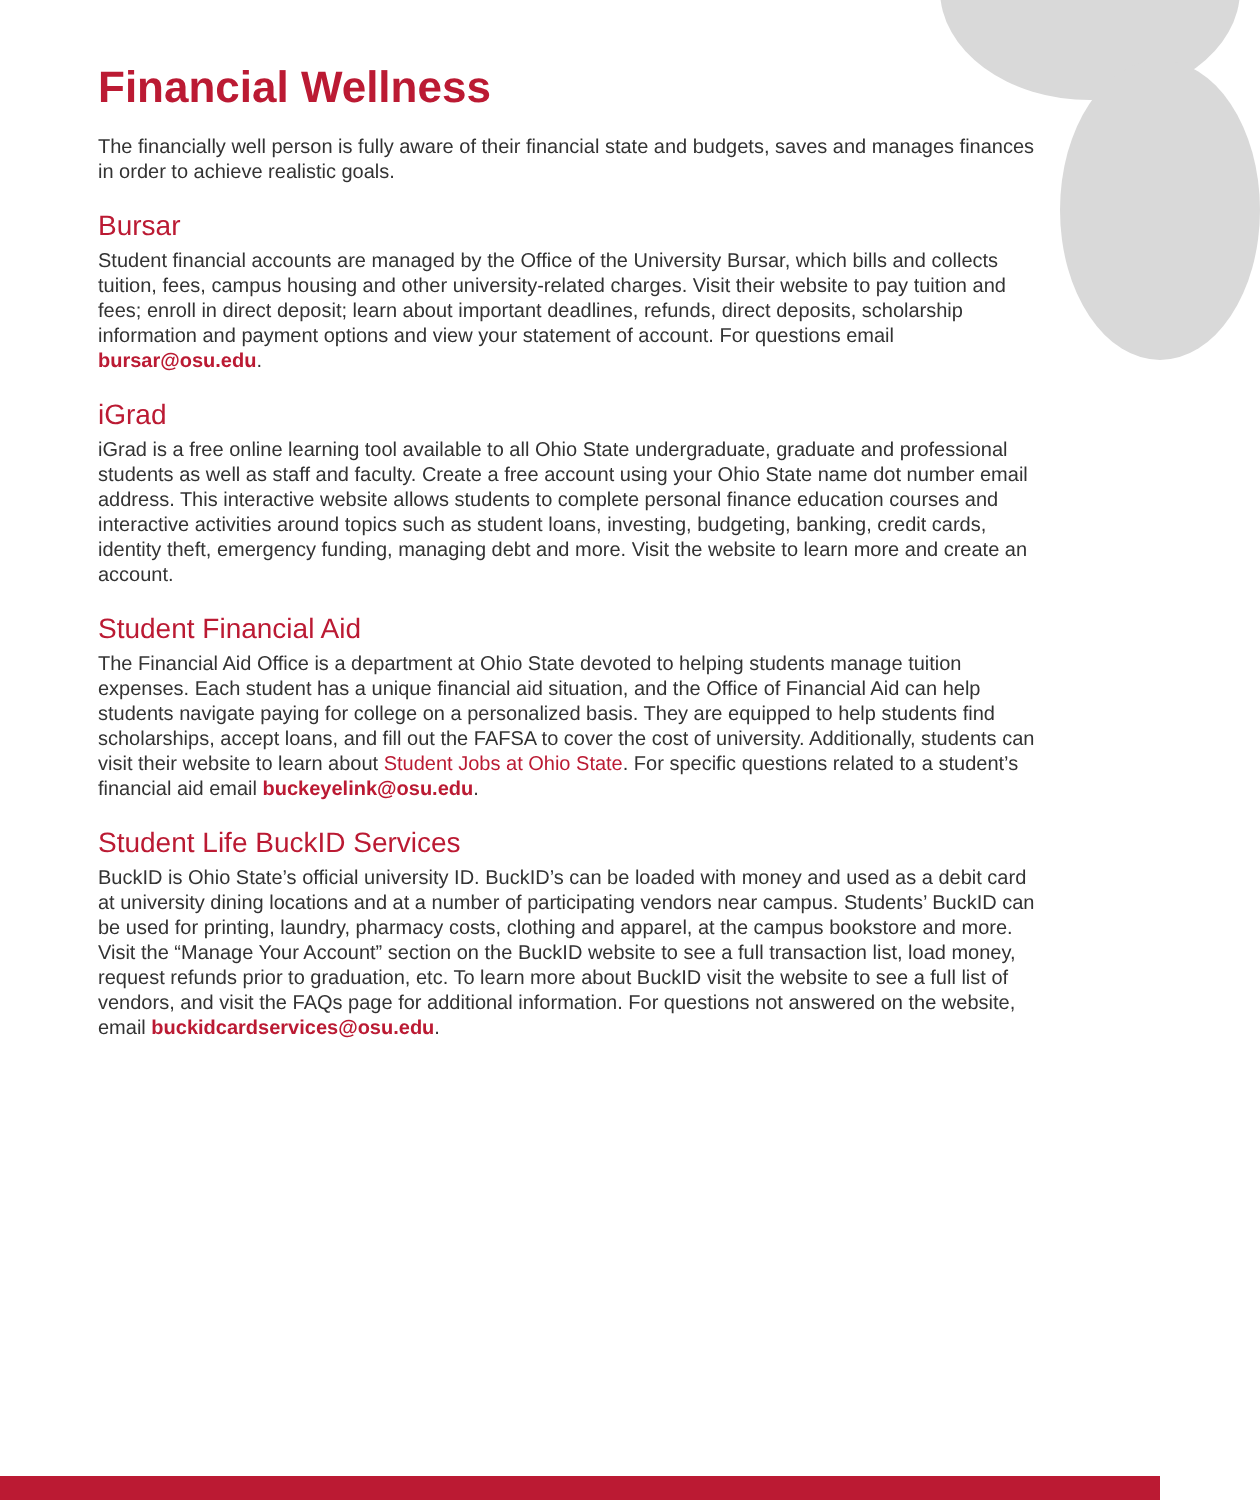Financial Wellness
The financially well person is fully aware of their financial state and budgets, saves and manages finances in order to achieve realistic goals.
Bursar
Student financial accounts are managed by the Office of the University Bursar, which bills and collects tuition, fees, campus housing and other university-related charges. Visit their website to pay tuition and fees; enroll in direct deposit; learn about important deadlines, refunds, direct deposits, scholarship information and payment options and view your statement of account. For questions email bursar@osu.edu.
iGrad
iGrad is a free online learning tool available to all Ohio State undergraduate, graduate and professional students as well as staff and faculty. Create a free account using your Ohio State name dot number email address. This interactive website allows students to complete personal finance education courses and interactive activities around topics such as student loans, investing, budgeting, banking, credit cards, identity theft, emergency funding, managing debt and more. Visit the website to learn more and create an account.
Student Financial Aid
The Financial Aid Office is a department at Ohio State devoted to helping students manage tuition expenses. Each student has a unique financial aid situation, and the Office of Financial Aid can help students navigate paying for college on a personalized basis. They are equipped to help students find scholarships, accept loans, and fill out the FAFSA to cover the cost of university. Additionally, students can visit their website to learn about Student Jobs at Ohio State. For specific questions related to a student’s financial aid email buckeyelink@osu.edu.
Student Life BuckID Services
BuckID is Ohio State’s official university ID. BuckID’s can be loaded with money and used as a debit card at university dining locations and at a number of participating vendors near campus. Students’ BuckID can be used for printing, laundry, pharmacy costs, clothing and apparel, at the campus bookstore and more. Visit the “Manage Your Account” section on the BuckID website to see a full transaction list, load money, request refunds prior to graduation, etc. To learn more about BuckID visit the website to see a full list of vendors, and visit the FAQs page for additional information. For questions not answered on the website, email buckidcardservices@osu.edu.